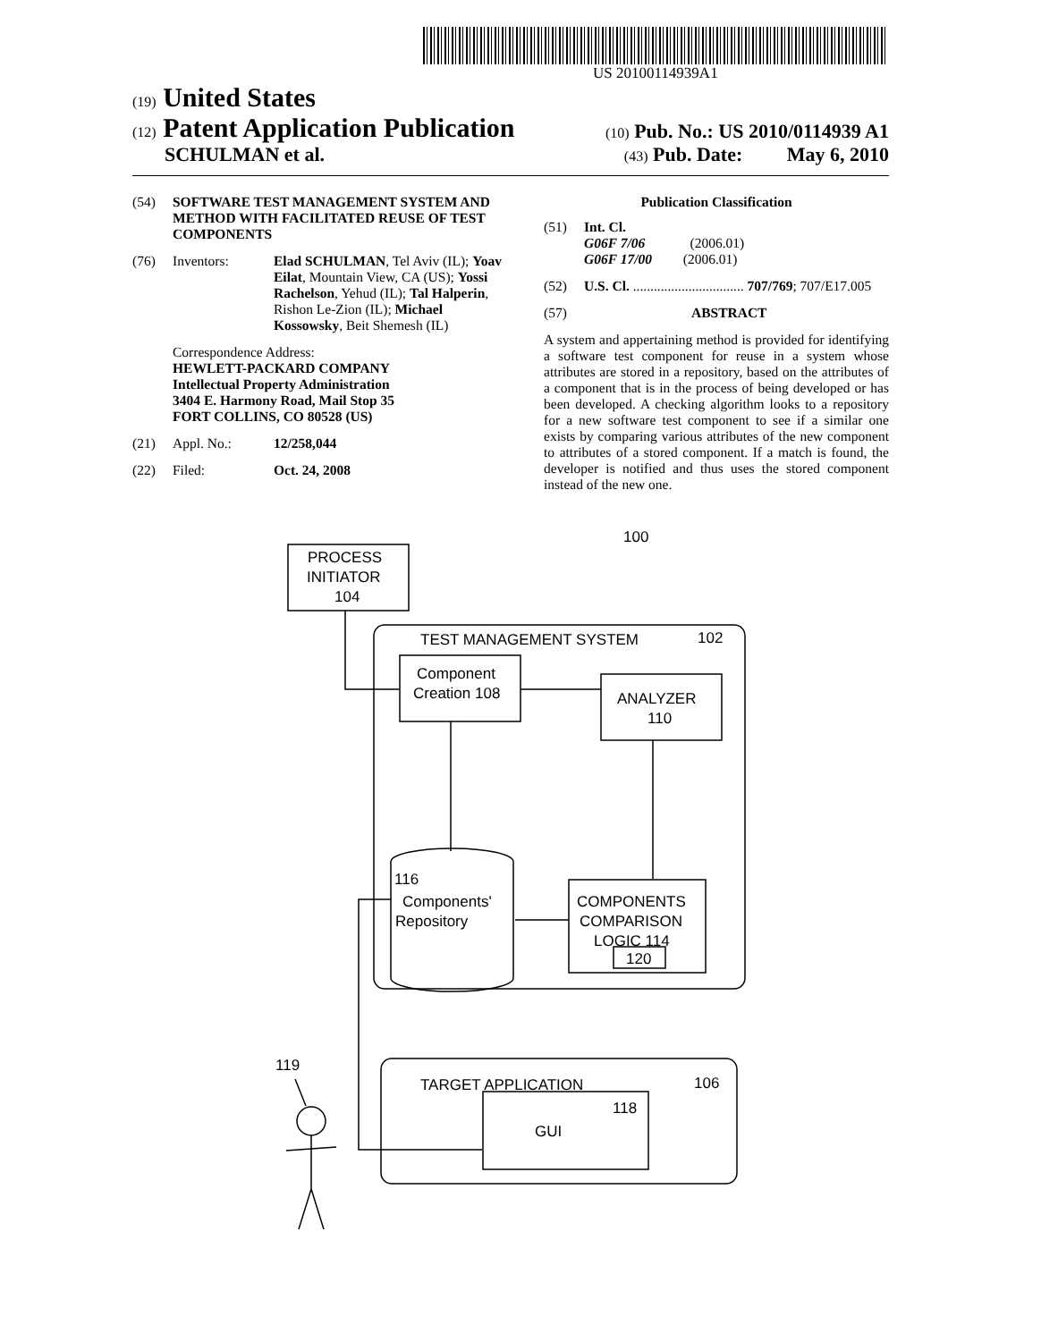US 20100114939A1
(19) United States
(12) Patent Application Publication
(10) Pub. No.: US 2010/0114939 A1
SCHULMAN et al.
(43) Pub. Date: May 6, 2010
(54) SOFTWARE TEST MANAGEMENT SYSTEM AND METHOD WITH FACILITATED REUSE OF TEST COMPONENTS
(76) Inventors: Elad SCHULMAN, Tel Aviv (IL); Yoav Eilat, Mountain View, CA (US); Yossi Rachelson, Yehud (IL); Tal Halperin, Rishon Le-Zion (IL); Michael Kossowsky, Beit Shemesh (IL)
Correspondence Address:
HEWLETT-PACKARD COMPANY
Intellectual Property Administration
3404 E. Harmony Road, Mail Stop 35
FORT COLLINS, CO 80528 (US)
(21) Appl. No.: 12/258,044
(22) Filed: Oct. 24, 2008
Publication Classification
(51) Int. Cl.
G06F 7/06 (2006.01)
G06F 17/00 (2006.01)
(52) U.S. Cl. ................................ 707/769; 707/E17.005
(57) ABSTRACT
A system and appertaining method is provided for identifying a software test component for reuse in a system whose attributes are stored in a repository, based on the attributes of a component that is in the process of being developed or has been developed. A checking algorithm looks to a repository for a new software test component to see if a similar one exists by comparing various attributes of the new component to attributes of a stored component. If a match is found, the developer is notified and thus uses the stored component instead of the new one.
PROCESS
INITIATOR
104
100
TEST MANAGEMENT SYSTEM
102
Component
Creation 108
ANALYZER
110
116
Components'
Repository
COMPONENTS
COMPARISON
LOGIC 114
120
119
TARGET APPLICATION
106
118
GUI